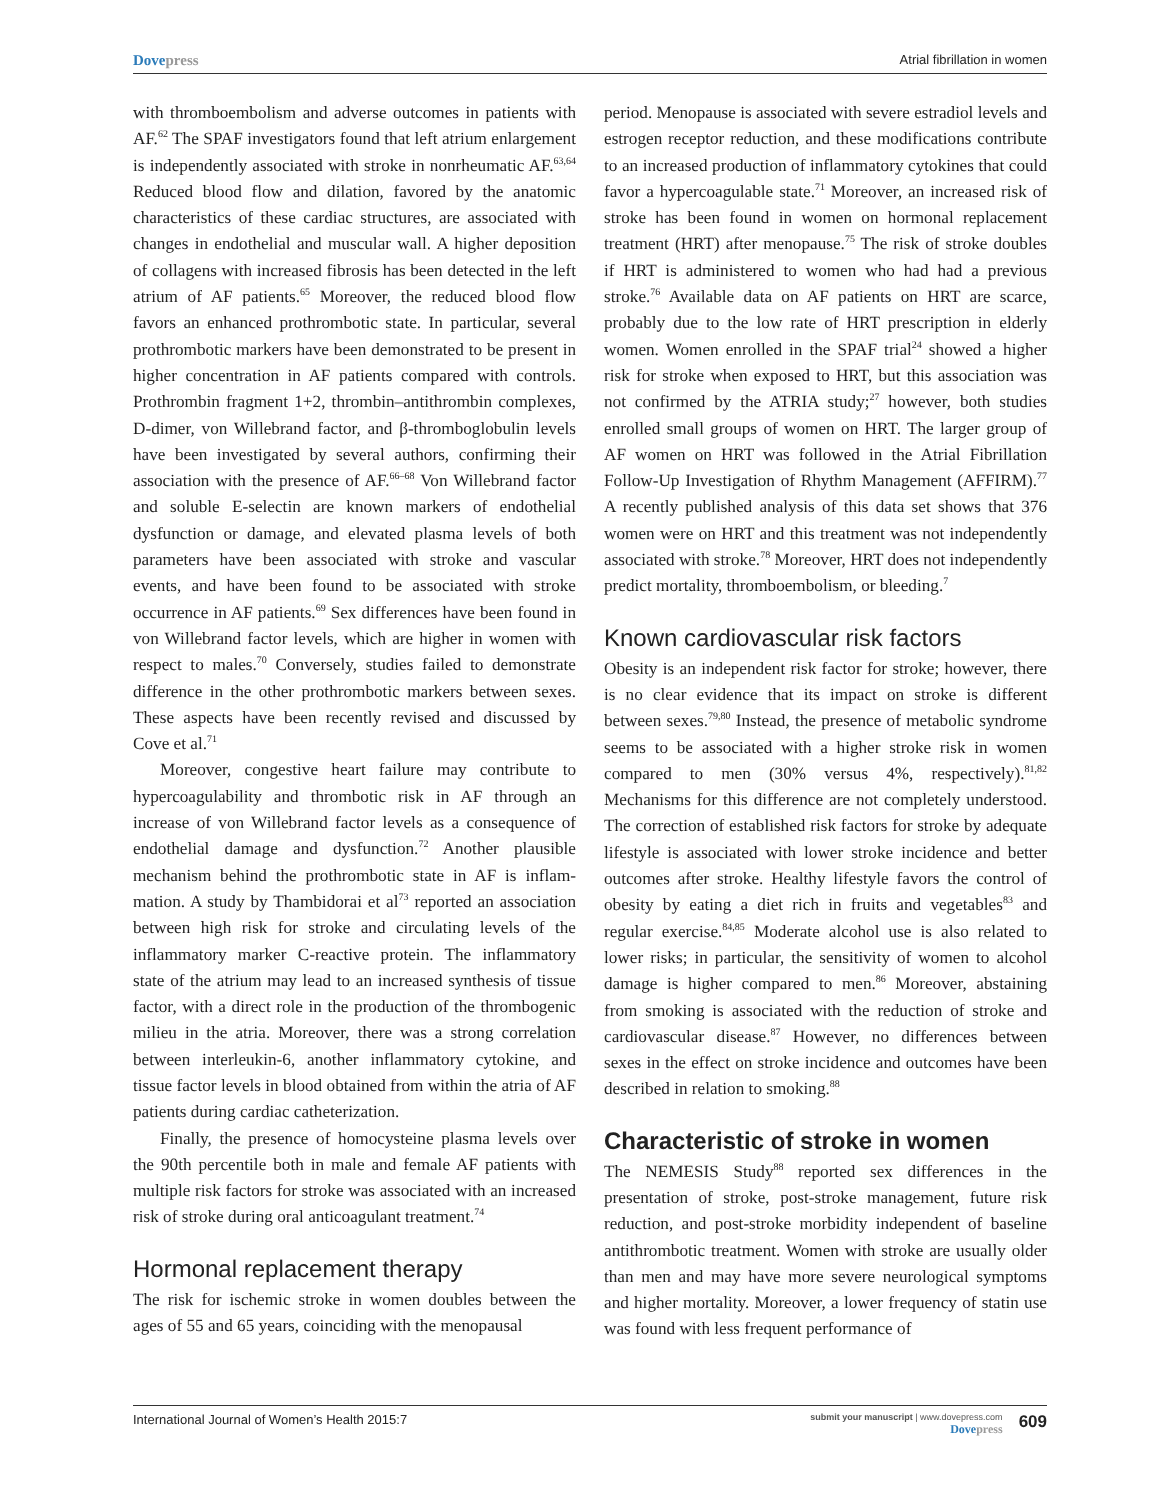Dovepress Atrial fibrillation in women
with thromboembolism and adverse outcomes in patients with AF.<sup>62</sup> The SPAF investigators found that left atrium enlargement is independently associated with stroke in non­rheumatic AF.<sup>63,64</sup> Reduced blood flow and dilation, favored by the anatomic characteristics of these cardiac structures, are associated with changes in endothelial and muscular wall. A higher deposition of collagens with increased fibrosis has been detected in the left atrium of AF patients.<sup>65</sup> Moreover, the reduced blood flow favors an enhanced prothrombotic state. In particular, several prothrombotic markers have been demonstrated to be present in higher concentration in AF patients compared with controls. Prothrombin fragment 1+2, thrombin–antithrombin complexes, D-dimer, von Willebrand factor, and β-thromboglobulin levels have been investigated by several authors, confirming their association with the pres­ence of AF.<sup>66–68</sup> Von Willebrand factor and soluble E-selectin are known markers of endothelial dysfunction or damage, and elevated plasma levels of both parameters have been associ­ated with stroke and vascular events, and have been found to be associated with stroke occurrence in AF patients.<sup>69</sup> Sex differences have been found in von Willebrand factor levels, which are higher in women with respect to males.<sup>70</sup> Conversely, studies failed to demonstrate difference in the other prothrombotic markers between sexes. These aspects have been recently revised and discussed by Cove et al.<sup>71</sup>
Moreover, congestive heart failure may contribute to hypercoagulability and thrombotic risk in AF through an increase of von Willebrand factor levels as a consequence of endothelial damage and dysfunction.<sup>72</sup> Another plausible mechanism behind the prothrombotic state in AF is inflam­mation. A study by Thambidorai et al<sup>73</sup> reported an associa­tion between high risk for stroke and circulating levels of the inflammatory marker C-reactive protein. The inflammatory state of the atrium may lead to an increased synthesis of tissue factor, with a direct role in the production of the thrombogenic milieu in the atria. Moreover, there was a strong correlation between interleukin-6, another inflammatory cytokine, and tissue factor levels in blood obtained from within the atria of AF patients during cardiac catheterization.
Finally, the presence of homocysteine plasma levels over the 90th percentile both in male and female AF patients with multiple risk factors for stroke was associated with an increased risk of stroke during oral anticoagulant treatment.<sup>74</sup>
Hormonal replacement therapy
The risk for ischemic stroke in women doubles between the ages of 55 and 65 years, coinciding with the menopausal
period. Menopause is associated with severe estradiol levels and estrogen receptor reduction, and these modifications contribute to an increased production of inflammatory cytok­ines that could favor a hypercoagulable state.<sup>71</sup> Moreover, an increased risk of stroke has been found in women on hor­monal replacement treatment (HRT) after menopause.<sup>75</sup> The risk of stroke doubles if HRT is administered to women who had had a previous stroke.<sup>76</sup> Available data on AF patients on HRT are scarce, probably due to the low rate of HRT prescription in elderly women. Women enrolled in the SPAF trial<sup>24</sup> showed a higher risk for stroke when exposed to HRT, but this association was not confirmed by the ATRIA study;<sup>27</sup> however, both studies enrolled small groups of women on HRT. The larger group of AF women on HRT was followed in the Atrial Fibrillation Follow-Up Investigation of Rhythm Management (AFFIRM).<sup>77</sup> A recently published analysis of this data set shows that 376 women were on HRT and this treatment was not independently associated with stroke.<sup>78</sup> Moreover, HRT does not independently predict mortality, thromboembolism, or bleeding.<sup>7</sup>
Known cardiovascular risk factors
Obesity is an independent risk factor for stroke; however, there is no clear evidence that its impact on stroke is dif­ferent between sexes.<sup>79,80</sup> Instead, the presence of metabolic syndrome seems to be associated with a higher stroke risk in women compared to men (30% versus 4%, respectively).<sup>81,82</sup> Mechanisms for this difference are not completely under­stood. The correction of established risk factors for stroke by adequate lifestyle is associated with lower stroke inci­dence and better outcomes after stroke. Healthy lifestyle favors the control of obesity by eating a diet rich in fruits and vegetables<sup>83</sup> and regular exercise.<sup>84,85</sup> Moderate alcohol use is also related to lower risks; in particular, the sensitivity of women to alcohol damage is higher compared to men.<sup>86</sup> Moreover, abstaining from smoking is associated with the reduction of stroke and cardiovascular disease.<sup>87</sup> However, no differences between sexes in the effect on stroke incidence and outcomes have been described in relation to smoking.<sup>88</sup>
Characteristic of stroke in women
The NEMESIS Study<sup>88</sup> reported sex differences in the presentation of stroke, post-stroke management, future risk reduction, and post-stroke morbidity independent of baseline antithrombotic treatment. Women with stroke are usually older than men and may have more severe neurological symptoms and higher mortality. Moreover, a lower frequency of statin use was found with less frequent performance of
International Journal of Women’s Health 2015:7 submit your manuscript | www.dovepress.com
Dovepress 609